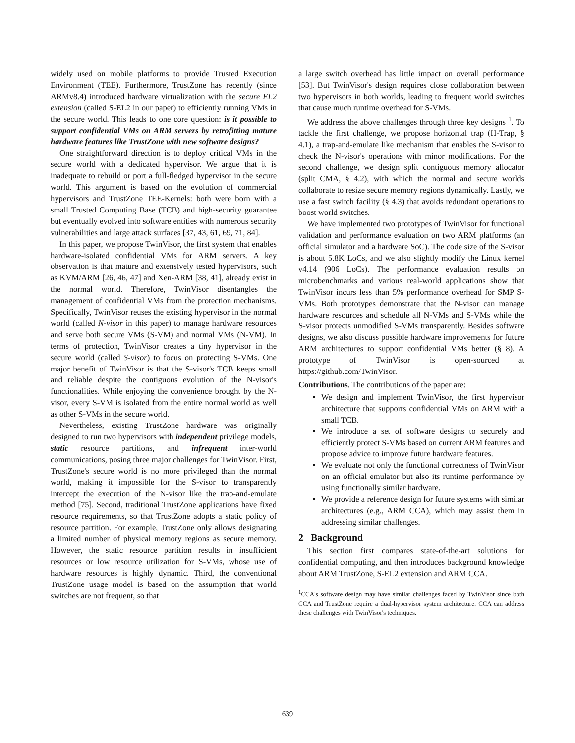widely used on mobile platforms to provide Trusted Execution Environment (TEE). Furthermore, TrustZone has recently (since ARMv8.4) introduced hardware virtualization with the secure EL2 extension (called S-EL2 in our paper) to efficiently running VMs in the secure world. This leads to one core question: is it possible to support confidential VMs on ARM servers by retrofitting mature hardware features like TrustZone with new software designs?
One straightforward direction is to deploy critical VMs in the secure world with a dedicated hypervisor. We argue that it is inadequate to rebuild or port a full-fledged hypervisor in the secure world. This argument is based on the evolution of commercial hypervisors and TrustZone TEE-Kernels: both were born with a small Trusted Computing Base (TCB) and high-security guarantee but eventually evolved into software entities with numerous security vulnerabilities and large attack surfaces [37, 43, 61, 69, 71, 84].
In this paper, we propose TwinVisor, the first system that enables hardware-isolated confidential VMs for ARM servers. A key observation is that mature and extensively tested hypervisors, such as KVM/ARM [26, 46, 47] and Xen-ARM [38, 41], already exist in the normal world. Therefore, TwinVisor disentangles the management of confidential VMs from the protection mechanisms. Specifically, TwinVisor reuses the existing hypervisor in the normal world (called N-visor in this paper) to manage hardware resources and serve both secure VMs (S-VM) and normal VMs (N-VM). In terms of protection, TwinVisor creates a tiny hypervisor in the secure world (called S-visor) to focus on protecting S-VMs. One major benefit of TwinVisor is that the S-visor's TCB keeps small and reliable despite the contiguous evolution of the N-visor's functionalities. While enjoying the convenience brought by the N-visor, every S-VM is isolated from the entire normal world as well as other S-VMs in the secure world.
Nevertheless, existing TrustZone hardware was originally designed to run two hypervisors with independent privilege models, static resource partitions, and infrequent inter-world communications, posing three major challenges for TwinVisor. First, TrustZone's secure world is no more privileged than the normal world, making it impossible for the S-visor to transparently intercept the execution of the N-visor like the trap-and-emulate method [75]. Second, traditional TrustZone applications have fixed resource requirements, so that TrustZone adopts a static policy of resource partition. For example, TrustZone only allows designating a limited number of physical memory regions as secure memory. However, the static resource partition results in insufficient resources or low resource utilization for S-VMs, whose use of hardware resources is highly dynamic. Third, the conventional TrustZone usage model is based on the assumption that world switches are not frequent, so that
a large switch overhead has little impact on overall performance [53]. But TwinVisor's design requires close collaboration between two hypervisors in both worlds, leading to frequent world switches that cause much runtime overhead for S-VMs.
We address the above challenges through three key designs <sup>1</sup>. To tackle the first challenge, we propose horizontal trap (H-Trap, § 4.1), a trap-and-emulate like mechanism that enables the S-visor to check the N-visor's operations with minor modifications. For the second challenge, we design split contiguous memory allocator (split CMA, § 4.2), with which the normal and secure worlds collaborate to resize secure memory regions dynamically. Lastly, we use a fast switch facility (§ 4.3) that avoids redundant operations to boost world switches.
We have implemented two prototypes of TwinVisor for functional validation and performance evaluation on two ARM platforms (an official simulator and a hardware SoC). The code size of the S-visor is about 5.8K LoCs, and we also slightly modify the Linux kernel v4.14 (906 LoCs). The performance evaluation results on microbenchmarks and various real-world applications show that TwinVisor incurs less than 5% performance overhead for SMP S-VMs. Both prototypes demonstrate that the N-visor can manage hardware resources and schedule all N-VMs and S-VMs while the S-visor protects unmodified S-VMs transparently. Besides software designs, we also discuss possible hardware improvements for future ARM architectures to support confidential VMs better (§ 8). A prototype of TwinVisor is open-sourced at https://github.com/TwinVisor.
Contributions. The contributions of the paper are:
We design and implement TwinVisor, the first hypervisor architecture that supports confidential VMs on ARM with a small TCB.
We introduce a set of software designs to securely and efficiently protect S-VMs based on current ARM features and propose advice to improve future hardware features.
We evaluate not only the functional correctness of TwinVisor on an official emulator but also its runtime performance by using functionally similar hardware.
We provide a reference design for future systems with similar architectures (e.g., ARM CCA), which may assist them in addressing similar challenges.
2 Background
This section first compares state-of-the-art solutions for confidential computing, and then introduces background knowledge about ARM TrustZone, S-EL2 extension and ARM CCA.
<sup>1</sup> CCA's software design may have similar challenges faced by TwinVisor since both CCA and TrustZone require a dual-hypervisor system architecture. CCA can address these challenges with TwinVisor's techniques.
639